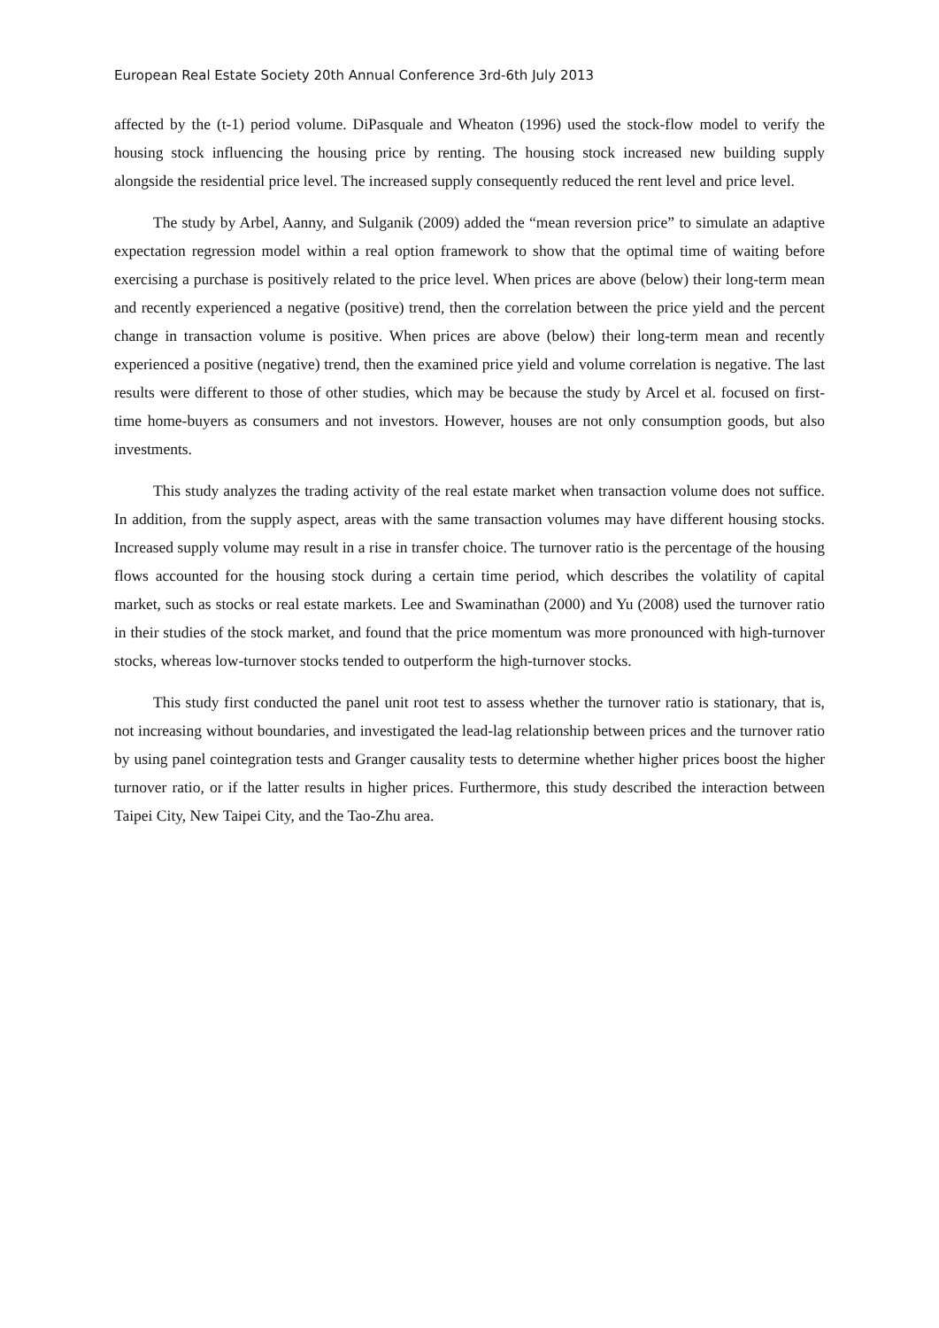European Real Estate Society 20th Annual Conference 3rd-6th July 2013
affected by the (t-1) period volume. DiPasquale and Wheaton (1996) used the stock-flow model to verify the housing stock influencing the housing price by renting. The housing stock increased new building supply alongside the residential price level. The increased supply consequently reduced the rent level and price level.
The study by Arbel, Aanny, and Sulganik (2009) added the “mean reversion price” to simulate an adaptive expectation regression model within a real option framework to show that the optimal time of waiting before exercising a purchase is positively related to the price level. When prices are above (below) their long-term mean and recently experienced a negative (positive) trend, then the correlation between the price yield and the percent change in transaction volume is positive. When prices are above (below) their long-term mean and recently experienced a positive (negative) trend, then the examined price yield and volume correlation is negative. The last results were different to those of other studies, which may be because the study by Arcel et al. focused on first-time home-buyers as consumers and not investors. However, houses are not only consumption goods, but also investments.
This study analyzes the trading activity of the real estate market when transaction volume does not suffice. In addition, from the supply aspect, areas with the same transaction volumes may have different housing stocks. Increased supply volume may result in a rise in transfer choice. The turnover ratio is the percentage of the housing flows accounted for the housing stock during a certain time period, which describes the volatility of capital market, such as stocks or real estate markets. Lee and Swaminathan (2000) and Yu (2008) used the turnover ratio in their studies of the stock market, and found that the price momentum was more pronounced with high-turnover stocks, whereas low-turnover stocks tended to outperform the high-turnover stocks.
This study first conducted the panel unit root test to assess whether the turnover ratio is stationary, that is, not increasing without boundaries, and investigated the lead-lag relationship between prices and the turnover ratio by using panel cointegration tests and Granger causality tests to determine whether higher prices boost the higher turnover ratio, or if the latter results in higher prices. Furthermore, this study described the interaction between Taipei City, New Taipei City, and the Tao-Zhu area.